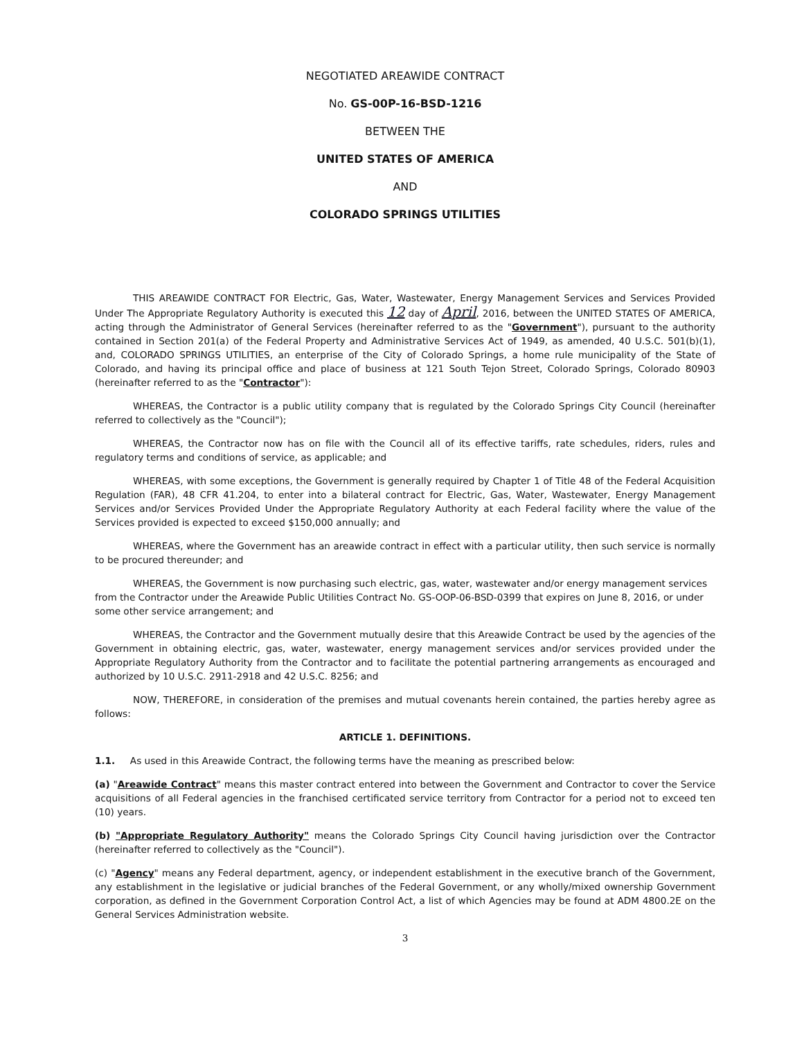NEGOTIATED AREAWIDE CONTRACT
No. GS-00P-16-BSD-1216
BETWEEN THE
UNITED STATES OF AMERICA
AND
COLORADO SPRINGS UTILITIES
THIS AREAWIDE CONTRACT FOR Electric, Gas, Water, Wastewater, Energy Management Services and Services Provided Under The Appropriate Regulatory Authority is executed this 12 day of April, 2016, between the UNITED STATES OF AMERICA, acting through the Administrator of General Services (hereinafter referred to as the "Government"), pursuant to the authority contained in Section 201(a) of the Federal Property and Administrative Services Act of 1949, as amended, 40 U.S.C. 501(b)(1), and, COLORADO SPRINGS UTILITIES, an enterprise of the City of Colorado Springs, a home rule municipality of the State of Colorado, and having its principal office and place of business at 121 South Tejon Street, Colorado Springs, Colorado 80903 (hereinafter referred to as the "Contractor"):
WHEREAS, the Contractor is a public utility company that is regulated by the Colorado Springs City Council (hereinafter referred to collectively as the "Council");
WHEREAS, the Contractor now has on file with the Council all of its effective tariffs, rate schedules, riders, rules and regulatory terms and conditions of service, as applicable; and
WHEREAS, with some exceptions, the Government is generally required by Chapter 1 of Title 48 of the Federal Acquisition Regulation (FAR), 48 CFR 41.204, to enter into a bilateral contract for Electric, Gas, Water, Wastewater, Energy Management Services and/or Services Provided Under the Appropriate Regulatory Authority at each Federal facility where the value of the Services provided is expected to exceed $150,000 annually; and
WHEREAS, where the Government has an areawide contract in effect with a particular utility, then such service is normally to be procured thereunder; and
WHEREAS, the Government is now purchasing such electric, gas, water, wastewater and/or energy management services from the Contractor under the Areawide Public Utilities Contract No. GS-OOP-06-BSD-0399 that expires on June 8, 2016, or under some other service arrangement; and
WHEREAS, the Contractor and the Government mutually desire that this Areawide Contract be used by the agencies of the Government in obtaining electric, gas, water, wastewater, energy management services and/or services provided under the Appropriate Regulatory Authority from the Contractor and to facilitate the potential partnering arrangements as encouraged and authorized by 10 U.S.C. 2911-2918 and 42 U.S.C. 8256; and
NOW, THEREFORE, in consideration of the premises and mutual covenants herein contained, the parties hereby agree as follows:
ARTICLE 1. DEFINITIONS.
1.1. As used in this Areawide Contract, the following terms have the meaning as prescribed below:
(a) "Areawide Contract" means this master contract entered into between the Government and Contractor to cover the Service acquisitions of all Federal agencies in the franchised certificated service territory from Contractor for a period not to exceed ten (10) years.
(b) "Appropriate Regulatory Authority" means the Colorado Springs City Council having jurisdiction over the Contractor (hereinafter referred to collectively as the "Council").
(c) "Agency" means any Federal department, agency, or independent establishment in the executive branch of the Government, any establishment in the legislative or judicial branches of the Federal Government, or any wholly/mixed ownership Government corporation, as defined in the Government Corporation Control Act, a list of which Agencies may be found at ADM 4800.2E on the General Services Administration website.
3